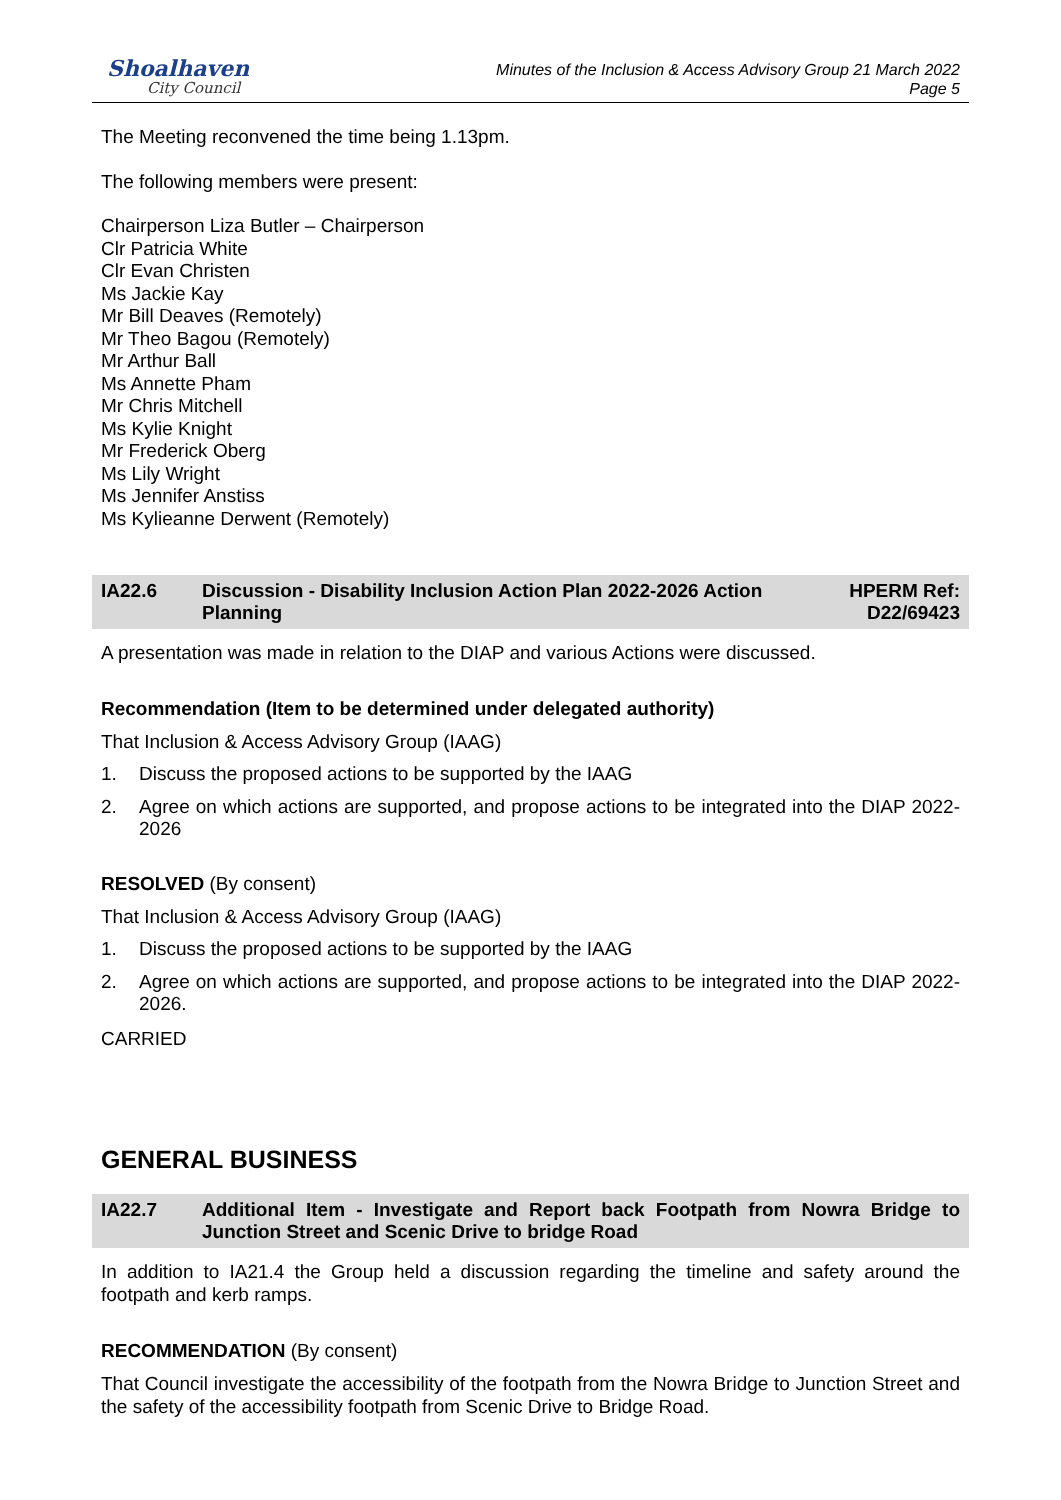Shoalhaven
City Council
Minutes of the Inclusion & Access Advisory Group 21 March 2022
Page 5
The Meeting reconvened the time being 1.13pm.
The following members were present:
Chairperson Liza Butler – Chairperson
Clr Patricia White
Clr Evan Christen
Ms Jackie Kay
Mr Bill Deaves (Remotely)
Mr Theo Bagou (Remotely)
Mr Arthur Ball
Ms Annette Pham
Mr Chris Mitchell
Ms Kylie Knight
Mr Frederick Oberg
Ms Lily Wright
Ms Jennifer Anstiss
Ms Kylieanne Derwent (Remotely)
IA22.6 Discussion - Disability Inclusion Action Plan 2022-2026 Action Planning
HPERM Ref: D22/69423
A presentation was made in relation to the DIAP and various Actions were discussed.
Recommendation (Item to be determined under delegated authority)
That Inclusion & Access Advisory Group (IAAG)
1. Discuss the proposed actions to be supported by the IAAG
2. Agree on which actions are supported, and propose actions to be integrated into the DIAP 2022-2026
RESOLVED (By consent)
That Inclusion & Access Advisory Group (IAAG)
1. Discuss the proposed actions to be supported by the IAAG
2. Agree on which actions are supported, and propose actions to be integrated into the DIAP 2022-2026.
CARRIED
GENERAL BUSINESS
IA22.7 Additional Item - Investigate and Report back Footpath from Nowra Bridge to Junction Street and Scenic Drive to bridge Road
In addition to IA21.4 the Group held a discussion regarding the timeline and safety around the footpath and kerb ramps.
RECOMMENDATION (By consent)
That Council investigate the accessibility of the footpath from the Nowra Bridge to Junction Street and the safety of the accessibility footpath from Scenic Drive to Bridge Road.